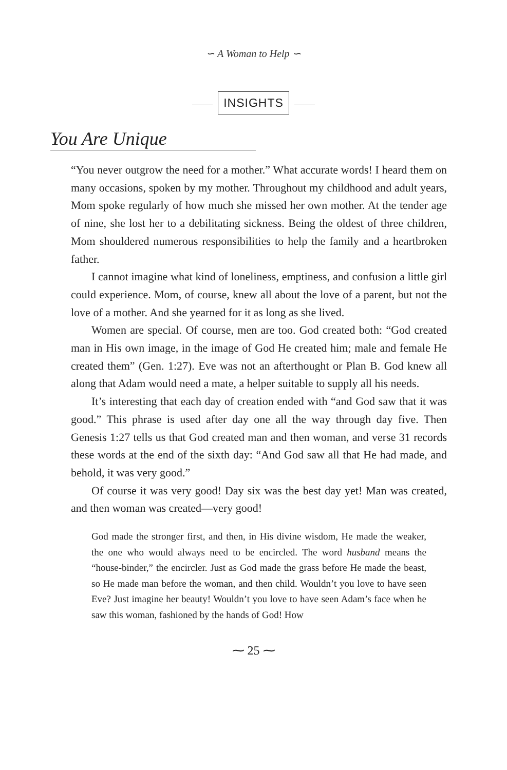∽ A Woman to Help ∽
INSIGHTS
You Are Unique
“You never outgrow the need for a mother.” What accurate words! I heard them on many occasions, spoken by my mother. Throughout my childhood and adult years, Mom spoke regularly of how much she missed her own mother. At the tender age of nine, she lost her to a debilitating sickness. Being the oldest of three children, Mom shouldered numerous responsibilities to help the family and a heartbroken father.
I cannot imagine what kind of loneliness, emptiness, and confusion a little girl could experience. Mom, of course, knew all about the love of a parent, but not the love of a mother. And she yearned for it as long as she lived.
Women are special. Of course, men are too. God created both: “God created man in His own image, in the image of God He created him; male and female He created them” (Gen. 1:27). Eve was not an afterthought or Plan B. God knew all along that Adam would need a mate, a helper suitable to supply all his needs.
It’s interesting that each day of creation ended with “and God saw that it was good.” This phrase is used after day one all the way through day five. Then Genesis 1:27 tells us that God created man and then woman, and verse 31 records these words at the end of the sixth day: “And God saw all that He had made, and behold, it was very good.”
Of course it was very good! Day six was the best day yet! Man was created, and then woman was created—very good!
God made the stronger first, and then, in His divine wisdom, He made the weaker, the one who would always need to be encircled. The word husband means the “house-binder,” the encircler. Just as God made the grass before He made the beast, so He made man before the woman, and then child. Wouldn’t you love to have seen Eve? Just imagine her beauty! Wouldn’t you love to have seen Adam’s face when he saw this woman, fashioned by the hands of God! How
⁓ 25 ⁓